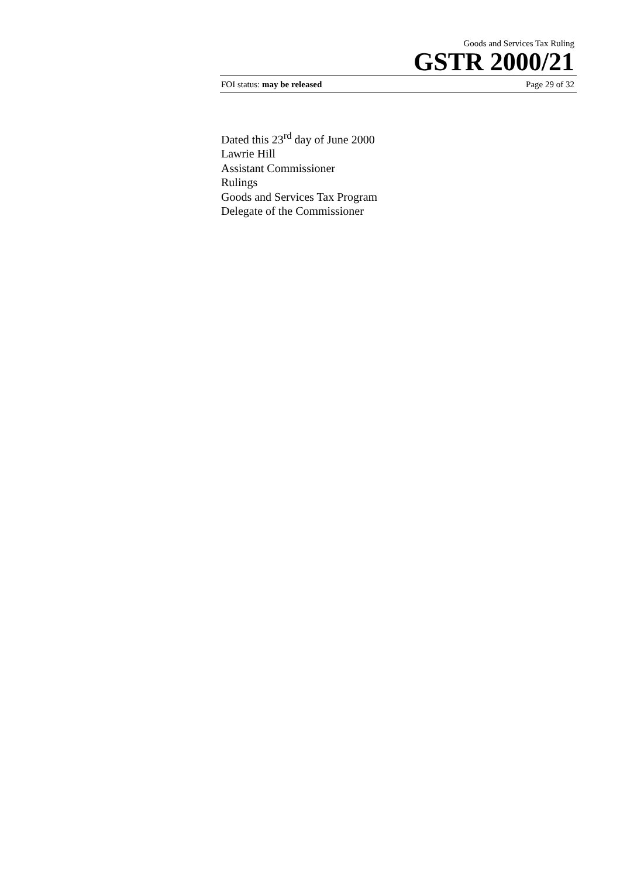Goods and Services Tax Ruling
GSTR 2000/21
FOI status: may be released Page 29 of 32
Dated this 23<sup>rd</sup> day of June 2000
Lawrie Hill
Assistant Commissioner
Rulings
Goods and Services Tax Program
Delegate of the Commissioner